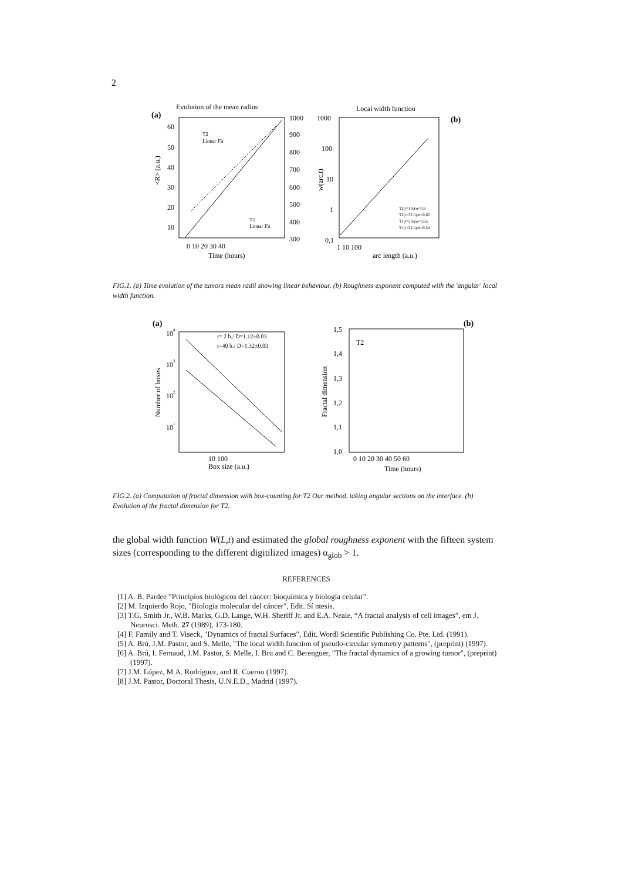2
Evolution of the mean radius
(a)
60
50
40
30
20
10
1000
900
800
700
600
500
400
300
0 10 20 30 40
Time (hours)
<R> (a.u.)
T2
Linear Fit
T1
Linear Fit
Local width function
(b)
1000
100
10
1
0,1
1 10 100
arc length (a.u.)
w(arc,t)
T2(t=1 h)/α=0,8
T2(t=32 h)/α=0,65
T1(t=5 h)/α=0,65
T1(t=22 h)/α=0,54
FIG.1. (a) Time evolution of the tumors mean radii showing linear behaviour. (b) Roughness exponent computed with the 'angular' local width function.
(a)
104
103
102
101
10 100
Box size (a.u.)
Number of boxes
t= 2 h./ D=1.12±0.03
t=40 h./ D=1.32±0.03
(b)
1,5
1,4
1,3
1,2
1,1
1,0
0 10 20 30 40 50 60
Time (hours)
Fractal dimension
T2
FIG.2. (a) Computation of fractal dimension with box-counting for T2 Our method, taking angular sections on the interface. (b) Evolution of the fractal dimension for T2.
the global width function W(L,t) and estimated the global roughness exponent with the fifteen system sizes (corresponding to the different digitilized images) α<sub>glob</sub> > 1.
REFERENCES
[1] A. B. Pardee "Principios biológicos del cáncer: bioquímica y biología celular".
[2] M. Izquierdo Rojo, "Biologia molecular del cáncer", Edit. Sí ntesis.
[3] T.G. Smith Jr., W.B. Marks, G.D. Lange, W.H. Sheriff Jr. and E.A. Neale, “A fractal analysis of cell images", em J. Neurosci. Meth. 27 (1989), 173-180.
[4] F. Family and T. Viseck, "Dynamics of fractal Surfaces", Edit. Wordl Scientific Publishing Co. Pte. Ltd. (1991).
[5] A. Brú, J.M. Pastor, and S. Melle, "The local width function of pseudo-circular symmetry patterns", (preprint) (1997).
[6] A. Brú, I. Fernaud, J.M. Pastor, S. Melle, I. Bru and C. Berenguer, "The fractal dynamics of a growing tumor", (preprint) (1997).
[7] J.M. López, M.A. Rodríguez, and R. Cuerno (1997).
[8] J.M. Pastor, Doctoral Thesis, U.N.E.D., Madrid (1997).